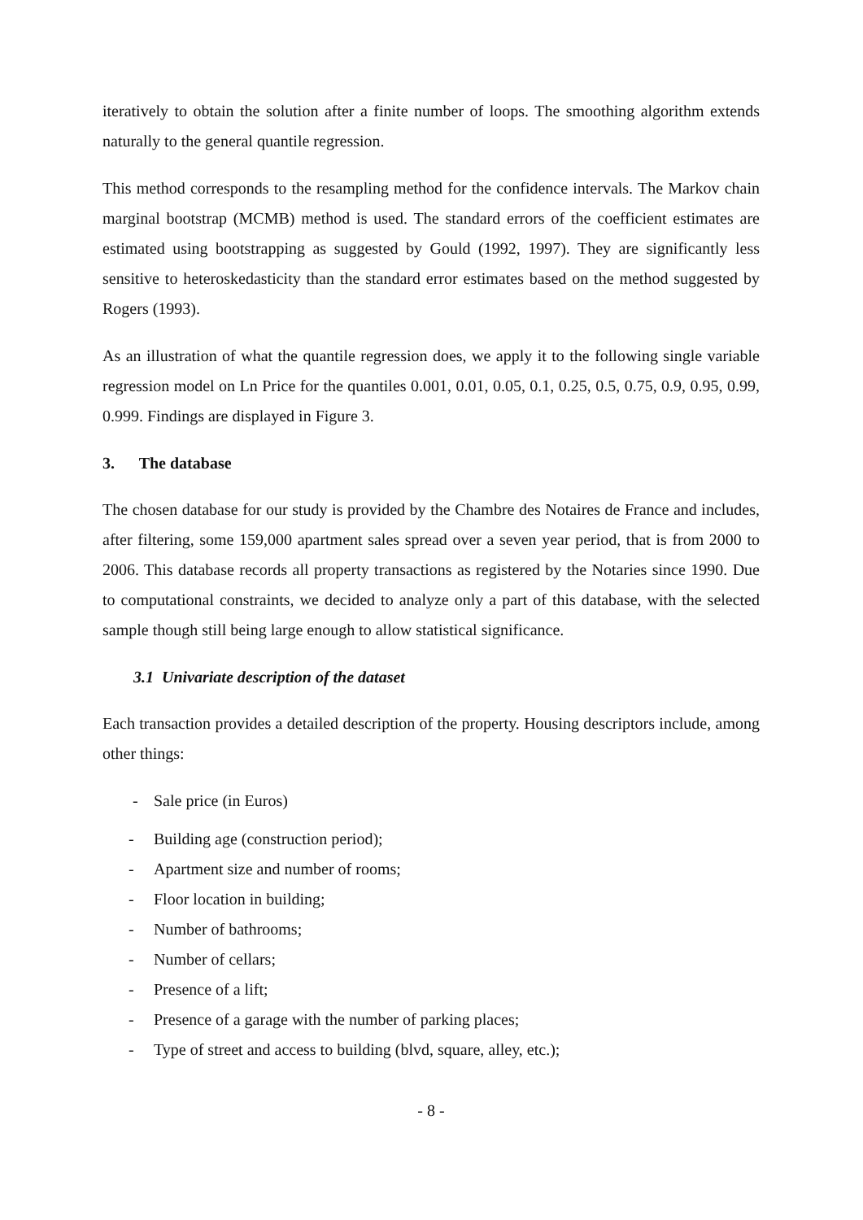iteratively to obtain the solution after a finite number of loops. The smoothing algorithm extends naturally to the general quantile regression.
This method corresponds to the resampling method for the confidence intervals. The Markov chain marginal bootstrap (MCMB) method is used. The standard errors of the coefficient estimates are estimated using bootstrapping as suggested by Gould (1992, 1997). They are significantly less sensitive to heteroskedasticity than the standard error estimates based on the method suggested by Rogers (1993).
As an illustration of what the quantile regression does, we apply it to the following single variable regression model on Ln Price for the quantiles 0.001, 0.01, 0.05, 0.1, 0.25, 0.5, 0.75, 0.9, 0.95, 0.99, 0.999. Findings are displayed in Figure 3.
3. The database
The chosen database for our study is provided by the Chambre des Notaires de France and includes, after filtering, some 159,000 apartment sales spread over a seven year period, that is from 2000 to 2006. This database records all property transactions as registered by the Notaries since 1990. Due to computational constraints, we decided to analyze only a part of this database, with the selected sample though still being large enough to allow statistical significance.
3.1 Univariate description of the dataset
Each transaction provides a detailed description of the property. Housing descriptors include, among other things:
- Sale price (in Euros)
- Building age (construction period);
- Apartment size and number of rooms;
- Floor location in building;
- Number of bathrooms;
- Number of cellars;
- Presence of a lift;
- Presence of a garage with the number of parking places;
- Type of street and access to building (blvd, square, alley, etc.);
- 8 -